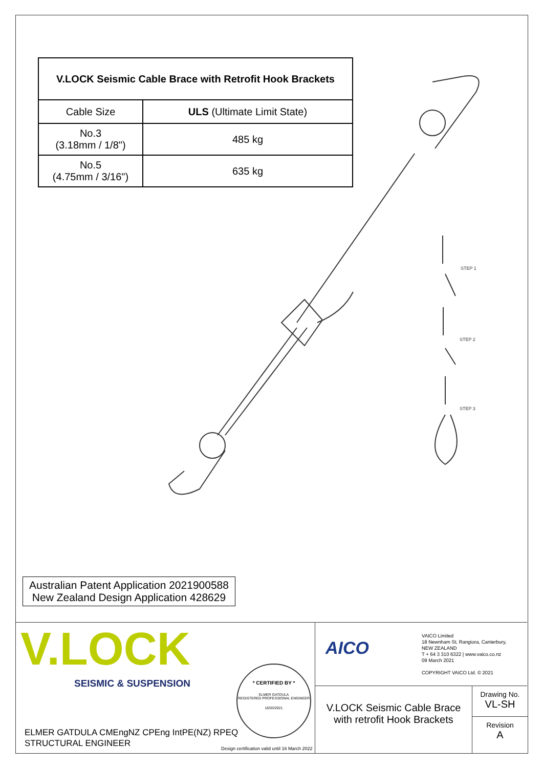| V.LOCK Seismic Cable Brace with Retrofit Hook Brackets | |
| --- | --- |
| Cable Size | ULS (Ultimate Limit State) |
| No.3 (3.18mm / 1/8") | 485 kg |
| No.5 (4.75mm / 3/16") | 635 kg |
STEP 1
STEP 2
STEP 3
Australian Patent Application 2021900588
New Zealand Design Application 428629
V.LOCK
SEISMIC & SUSPENSION
* CERTIFIED BY *
ELMER GATDULA
REGISTERED PROFESSIONAL ENGINEER
16/03/2021
ELMER GATDULA CMEngNZ CPEng IntPE(NZ) RPEQ
STRUCTURAL ENGINEER
Design certification valid until 16 March 2022
AICO
VAICO Limited
18 Newnham St, Rangiora, Canterbury,
NEW ZEALAND
T + 64 3 310 6322 | www.vaico.co.nz
09 March 2021
COPYRIGHT VAICO Ltd. © 2021
V.LOCK Seismic Cable Brace
with retrofit Hook Brackets
Drawing No.
VL-SH
Revision
A